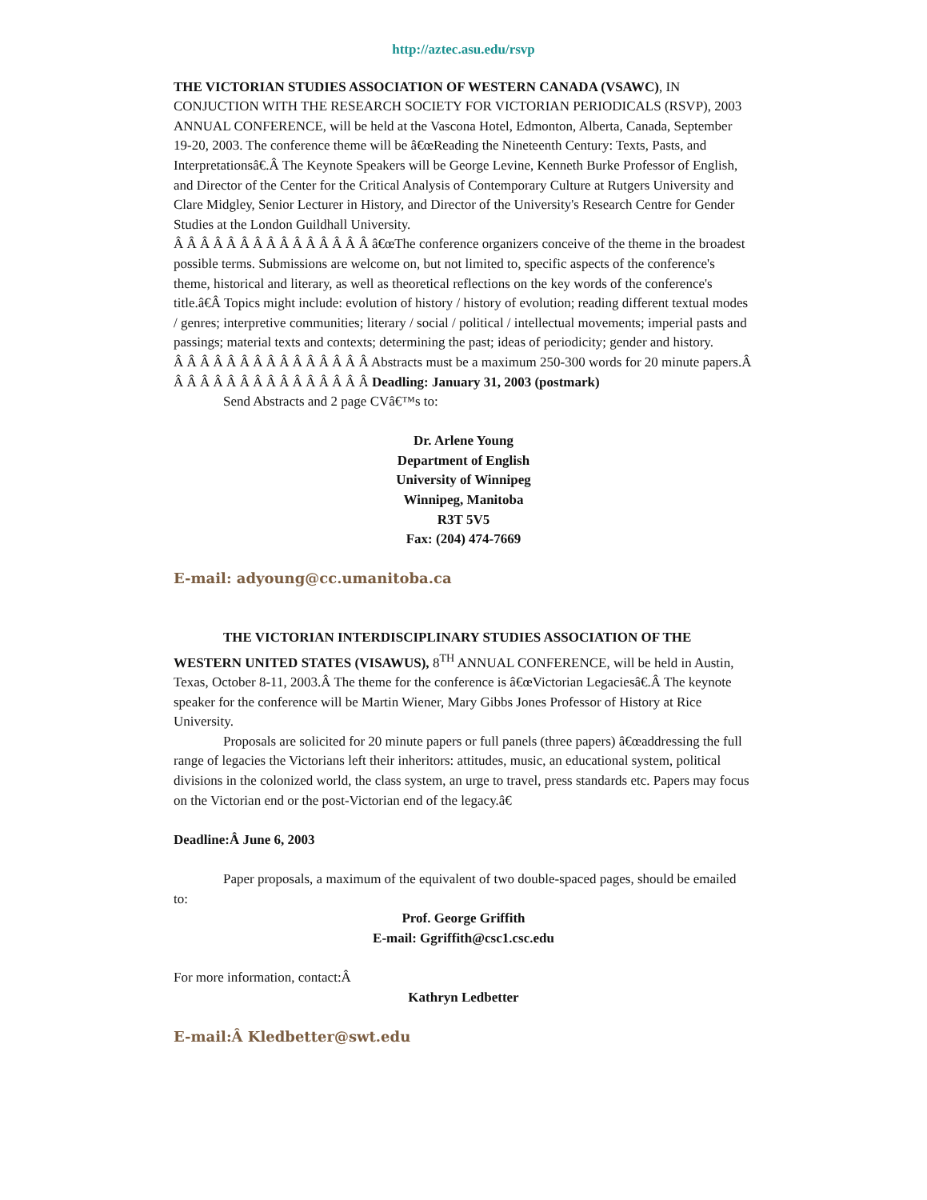http://aztec.asu.edu/rsvp
THE VICTORIAN STUDIES ASSOCIATION OF WESTERN CANADA (VSAWC), IN CONJUCTION WITH THE RESEARCH SOCIETY FOR VICTORIAN PERIODICALS (RSVP), 2003 ANNUAL CONFERENCE, will be held at the Vascona Hotel, Edmonton, Alberta, Canada, September 19-20, 2003. The conference theme will be â€œReading the Nineteenth Century: Texts, Pasts, and Interpretationsâ€.Â The Keynote Speakers will be George Levine, Kenneth Burke Professor of English, and Director of the Center for the Critical Analysis of Contemporary Culture at Rutgers University and Clare Midgley, Senior Lecturer in History, and Director of the University's Research Centre for Gender Studies at the London Guildhall University.
Â Â Â Â Â Â Â Â Â Â Â Â Â Â Â â€œThe conference organizers conceive of the theme in the broadest possible terms. Submissions are welcome on, but not limited to, specific aspects of the conference's theme, historical and literary, as well as theoretical reflections on the key words of the conference's title.â€Â Topics might include: evolution of history / history of evolution; reading different textual modes / genres; interpretive communities; literary / social / political / intellectual movements; imperial pasts and passings; material texts and contexts; determining the past; ideas of periodicity; gender and history.
Â Â Â Â Â Â Â Â Â Â Â Â Â Â Â Abstracts must be a maximum 250-300 words for 20 minute papers.Â
Â Â Â Â Â Â Â Â Â Â Â Â Â Â Â Deadling: January 31, 2003 (postmark)
Send Abstracts and 2 page CVâ€™s to:
Dr. Arlene Young
Department of English
University of Winnipeg
Winnipeg, Manitoba
R3T 5V5
Fax: (204) 474-7669
E-mail: adyoung@cc.umanitoba.ca
THE VICTORIAN INTERDISCIPLINARY STUDIES ASSOCIATION OF THE
WESTERN UNITED STATES (VISAWUS), 8<sup>TH</sup> ANNUAL CONFERENCE, will be held in Austin, Texas, October 8-11, 2003.Â The theme for the conference is â€œVictorian Legaciesâ€.Â The keynote speaker for the conference will be Martin Wiener, Mary Gibbs Jones Professor of History at Rice University.
Proposals are solicited for 20 minute papers or full panels (three papers) â€œaddressing the full range of legacies the Victorians left their inheritors: attitudes, music, an educational system, political divisions in the colonized world, the class system, an urge to travel, press standards etc. Papers may focus on the Victorian end or the post-Victorian end of the legacy.â€
Deadline:Â June 6, 2003
Paper proposals, a maximum of the equivalent of two double-spaced pages, should be emailed to:
Prof. George Griffith
E-mail: Ggriffith@csc1.csc.edu
For more information, contact:Â
Kathryn Ledbetter
E-mail:Â Kledbetter@swt.edu